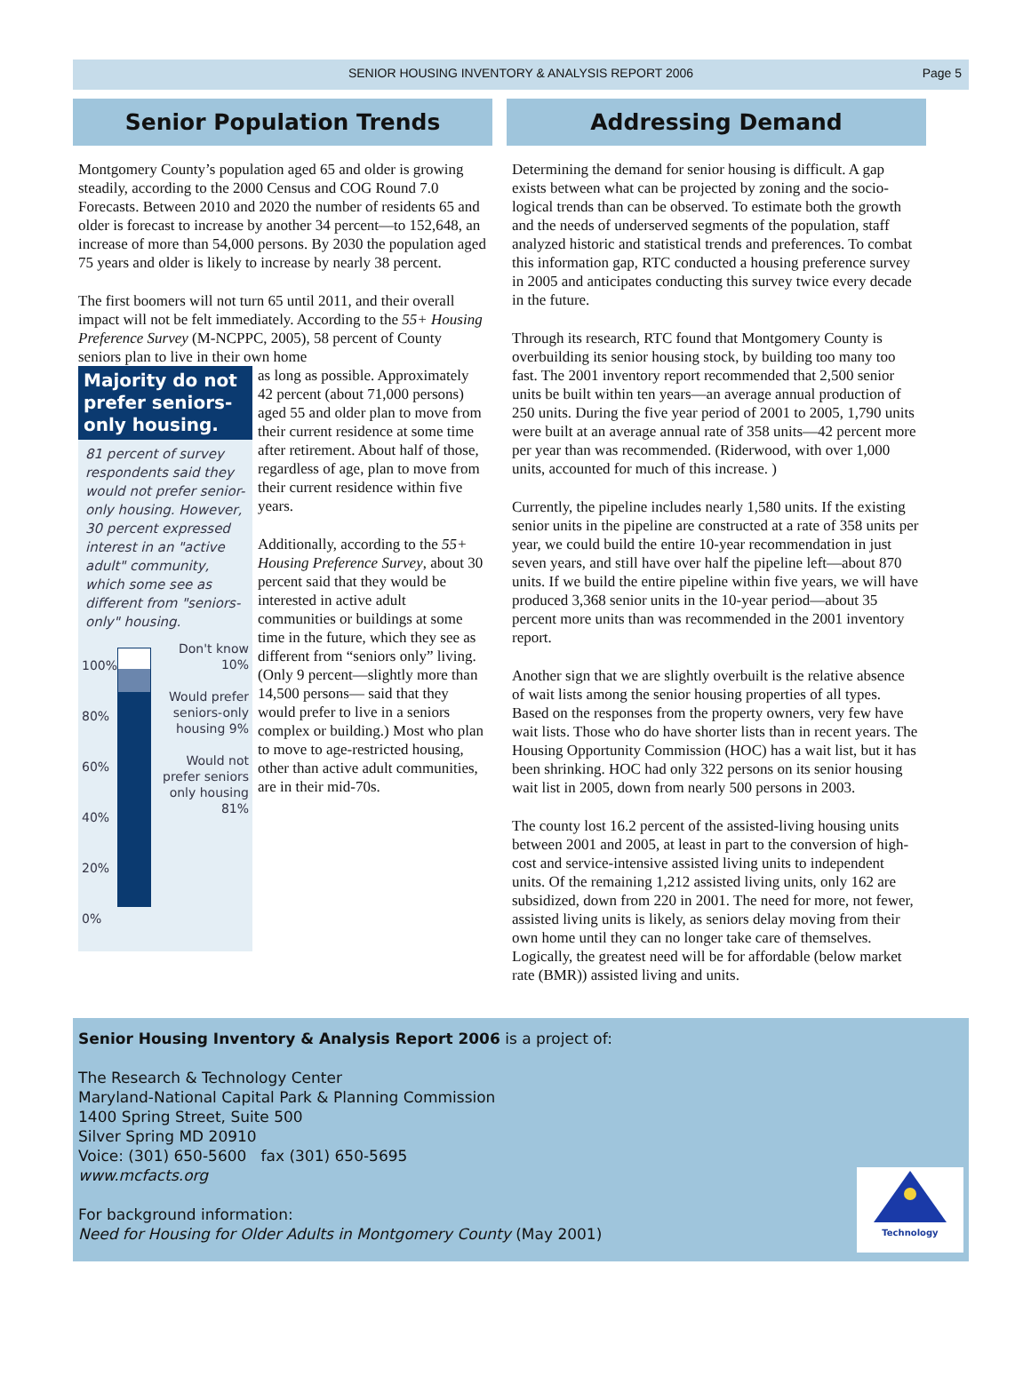SENIOR HOUSING INVENTORY & ANALYSIS REPORT 2006 Page 5
Senior Population Trends
Montgomery County’s population aged 65 and older is growing steadily, according to the 2000 Census and COG Round 7.0 Forecasts. Between 2010 and 2020 the number of residents 65 and older is forecast to increase by another 34 percent—to 152,648, an increase of more than 54,000 persons. By 2030 the population aged 75 years and older is likely to increase by nearly 38 percent.
The first boomers will not turn 65 until 2011, and their overall impact will not be felt immediately. According to the 55+ Housing Preference Survey (M-NCPPC, 2005), 58 percent of County seniors plan to live in their own home
Majority do not prefer seniors-only housing.
81 percent of survey respondents said they would not prefer senior-only housing. However, 30 percent expressed interest in an "active adult" community, which some see as different from "seniors-only" housing.
100%
80%
60%
40%
20%
0%
Don't know 10%
Would prefer seniors-only housing 9%
Would not prefer seniors only housing 81%
as long as possible. Approximately 42 percent (about 71,000 persons) aged 55 and older plan to move from their current residence at some time after retirement. About half of those, regardless of age, plan to move from their current residence within five years.
Additionally, according to the 55+ Housing Preference Survey, about 30 percent said that they would be interested in active adult communities or buildings at some time in the future, which they see as different from “seniors only” living. (Only 9 percent—slightly more than 14,500 persons— said that they would prefer to live in a seniors complex or building.) Most who plan to move to age-restricted housing, other than active adult communities, are in their mid-70s.
Addressing Demand
Determining the demand for senior housing is difficult. A gap exists between what can be projected by zoning and the socio-logical trends than can be observed. To estimate both the growth and the needs of underserved segments of the population, staff analyzed historic and statistical trends and preferences. To combat this information gap, RTC conducted a housing preference survey in 2005 and anticipates conducting this survey twice every decade in the future.
Through its research, RTC found that Montgomery County is overbuilding its senior housing stock, by building too many too fast. The 2001 inventory report recommended that 2,500 senior units be built within ten years—an average annual production of 250 units. During the five year period of 2001 to 2005, 1,790 units were built at an average annual rate of 358 units—42 percent more per year than was recommended. (Riderwood, with over 1,000 units, accounted for much of this increase. )
Currently, the pipeline includes nearly 1,580 units. If the existing senior units in the pipeline are constructed at a rate of 358 units per year, we could build the entire 10-year recommendation in just seven years, and still have over half the pipeline left—about 870 units. If we build the entire pipeline within five years, we will have produced 3,368 senior units in the 10-year period—about 35 percent more units than was recommended in the 2001 inventory report.
Another sign that we are slightly overbuilt is the relative absence of wait lists among the senior housing properties of all types. Based on the responses from the property owners, very few have wait lists. Those who do have shorter lists than in recent years. The Housing Opportunity Commission (HOC) has a wait list, but it has been shrinking. HOC had only 322 persons on its senior housing wait list in 2005, down from nearly 500 persons in 2003.
The county lost 16.2 percent of the assisted-living housing units between 2001 and 2005, at least in part to the conversion of high-cost and service-intensive assisted living units to independent units. Of the remaining 1,212 assisted living units, only 162 are subsidized, down from 220 in 2001. The need for more, not fewer, assisted living units is likely, as seniors delay moving from their own home until they can no longer take care of themselves. Logically, the greatest need will be for affordable (below market rate (BMR)) assisted living and units.
Senior Housing Inventory & Analysis Report 2006 is a project of:
The Research & Technology Center
Maryland-National Capital Park & Planning Commission
1400 Spring Street, Suite 500
Silver Spring MD 20910
Voice: (301) 650-5600 fax (301) 650-5695
www.mcfacts.org
For background information:
Need for Housing for Older Adults in Montgomery County (May 2001)
Technology